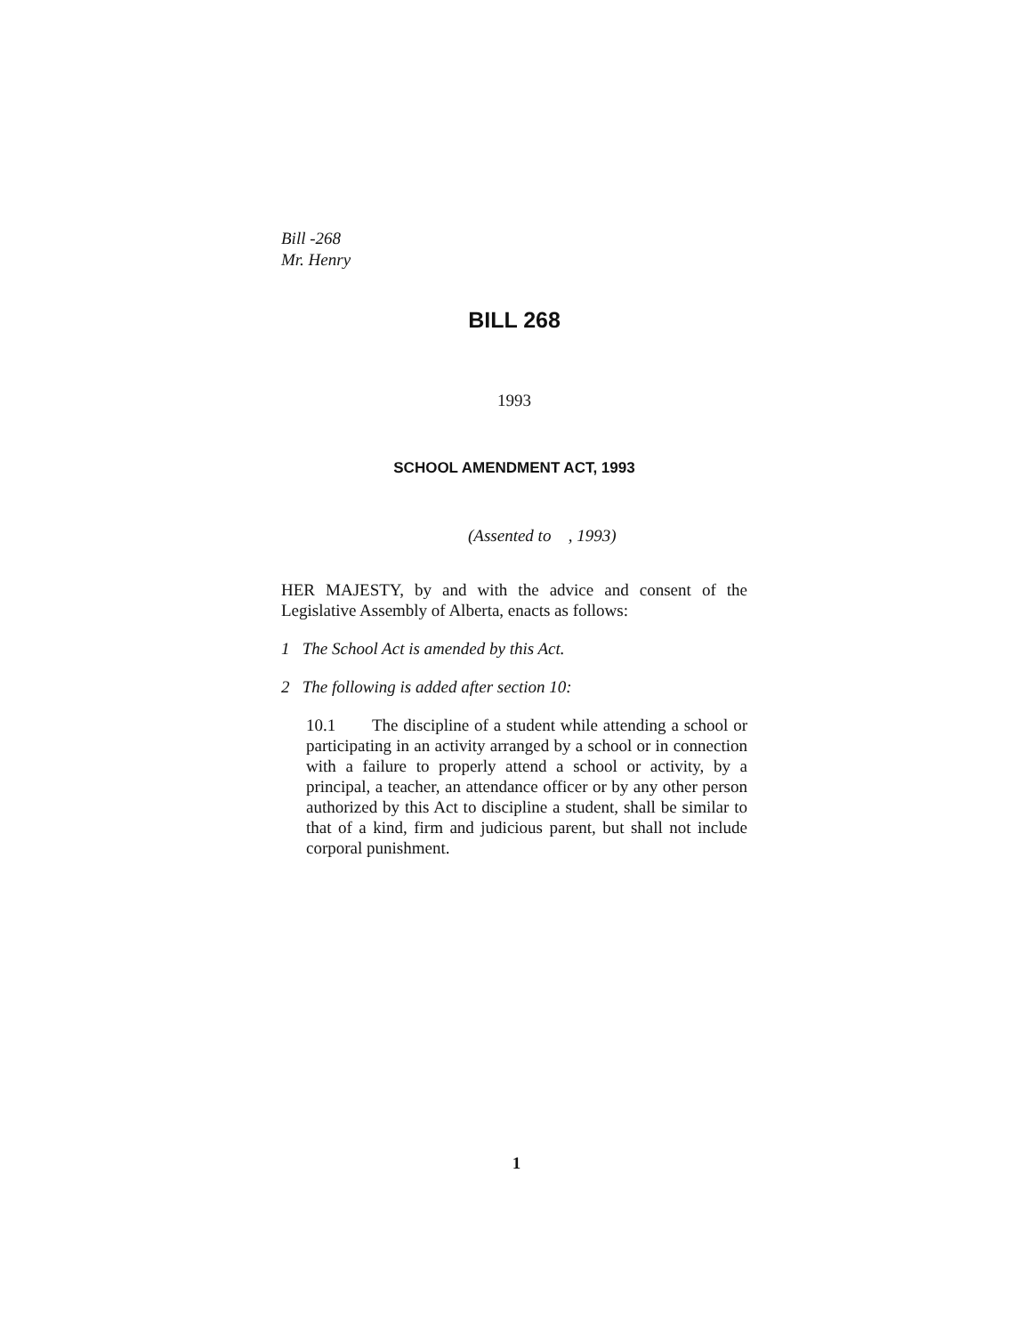Bill -268
Mr. Henry
BILL 268
1993
SCHOOL AMENDMENT ACT, 1993
(Assented to , 1993)
HER MAJESTY, by and with the advice and consent of the Legislative Assembly of Alberta, enacts as follows:
1 The School Act is amended by this Act.
2 The following is added after section 10:
10.1 The discipline of a student while attending a school or participating in an activity arranged by a school or in connection with a failure to properly attend a school or activity, by a principal, a teacher, an attendance officer or by any other person authorized by this Act to discipline a student, shall be similar to that of a kind, firm and judicious parent, but shall not include corporal punishment.
1